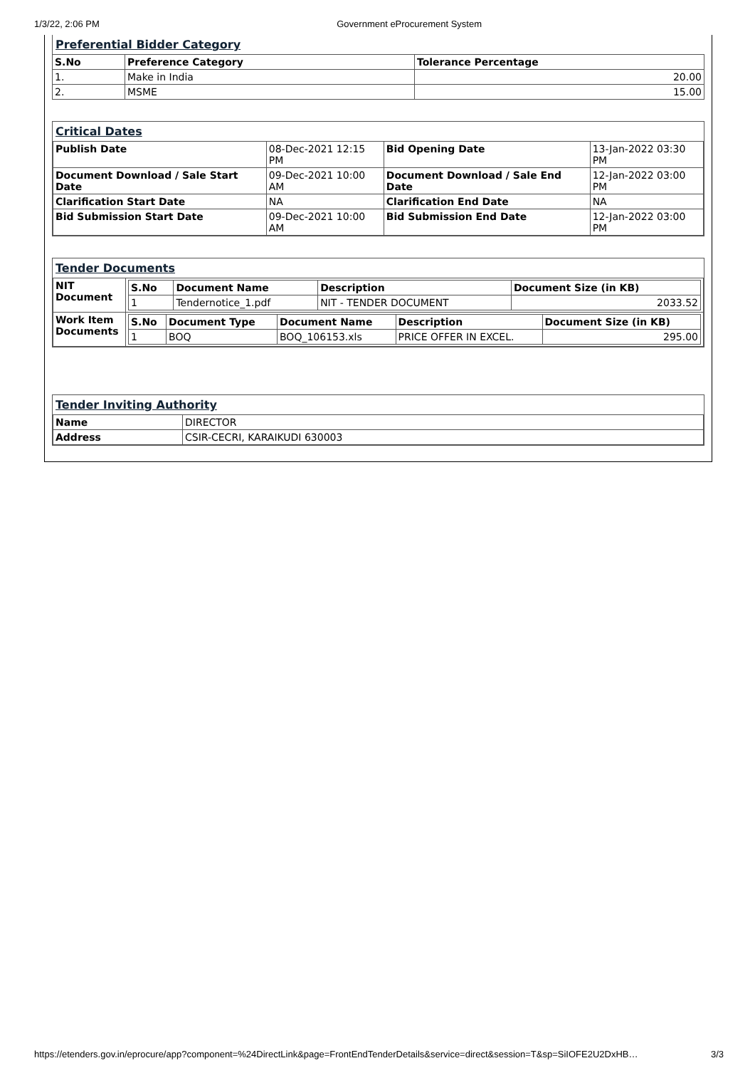1/3/22, 2:06 PM Government eProcurement System
Preferential Bidder Category
| S.No | Preference Category | Tolerance Percentage |
| --- | --- | --- |
| 1. | Make in India | 20.00 |
| 2. | MSME | 15.00 |
Critical Dates
| Publish Date | 08-Dec-2021 12:15 PM | Bid Opening Date | 13-Jan-2022 03:30 PM |
| Document Download / Sale Start Date | 09-Dec-2021 10:00 AM | Document Download / Sale End Date | 12-Jan-2022 03:00 PM |
| Clarification Start Date | NA | Clarification End Date | NA |
| Bid Submission Start Date | 09-Dec-2021 10:00 AM | Bid Submission End Date | 12-Jan-2022 03:00 PM |
Tender Documents
| NIT Document | / S.No / Document Name / Description / Document Size (in KB) / / --- / --- / --- / --- / / 1 / Tendernotice_1.pdf / NIT - TENDER DOCUMENT / 2033.52 / |
| Work Item Documents | / S.No / Document Type / Document Name / Description / Document Size (in KB) / / --- / --- / --- / --- / --- / / 1 / BOQ / BOQ_106153.xls / PRICE OFFER IN EXCEL. / 295.00 / |
Tender Inviting Authority
| Name | DIRECTOR |
| Address | CSIR-CECRI, KARAIKUDI 630003 |
https://etenders.gov.in/eprocure/app?component=%24DirectLink&page=FrontEndTenderDetails&service=direct&session=T&sp=SiIOFE2U2DxHB… 3/3